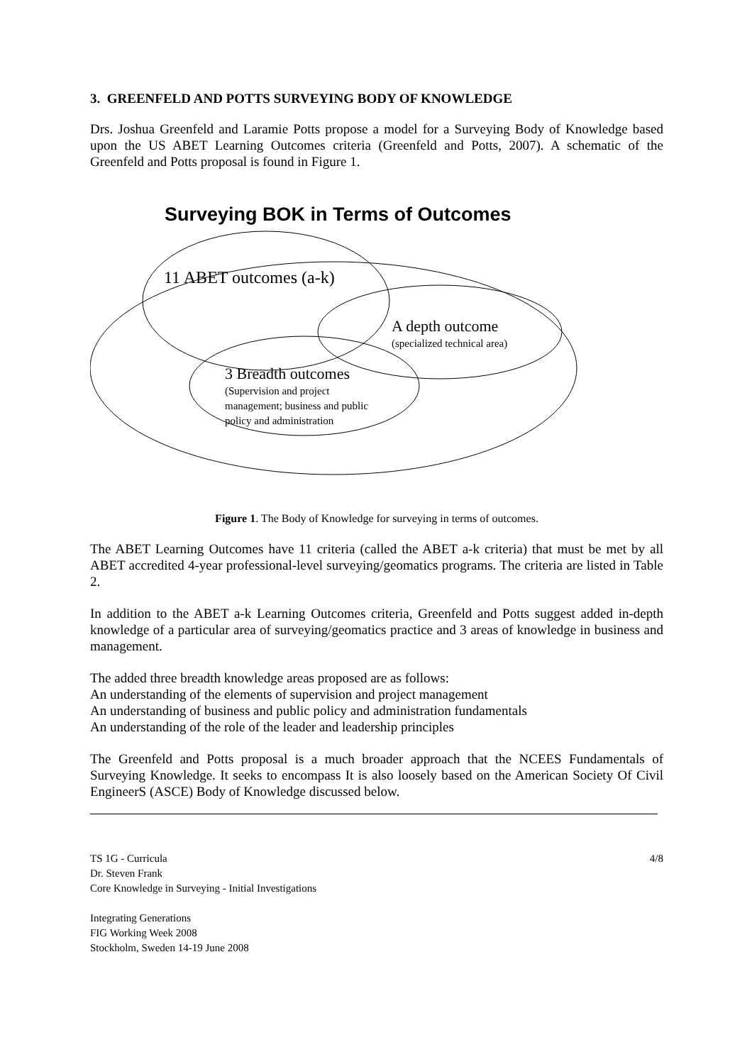3. GREENFELD AND POTTS SURVEYING BODY OF KNOWLEDGE
Drs. Joshua Greenfeld and Laramie Potts propose a model for a Surveying Body of Knowledge based upon the US ABET Learning Outcomes criteria (Greenfeld and Potts, 2007). A schematic of the Greenfeld and Potts proposal is found in Figure 1.
Surveying BOK in Terms of Outcomes
11 ABET outcomes (a-k)
A depth outcome
(specialized technical area)
3 Breadth outcomes
(Supervision and project
management; business and public
policy and administration
Figure 1. The Body of Knowledge for surveying in terms of outcomes.
The ABET Learning Outcomes have 11 criteria (called the ABET a-k criteria) that must be met by all ABET accredited 4-year professional-level surveying/geomatics programs. The criteria are listed in Table 2.
In addition to the ABET a-k Learning Outcomes criteria, Greenfeld and Potts suggest added in-depth knowledge of a particular area of surveying/geomatics practice and 3 areas of knowledge in business and management.
The added three breadth knowledge areas proposed are as follows:
An understanding of the elements of supervision and project management
An understanding of business and public policy and administration fundamentals
An understanding of the role of the leader and leadership principles
The Greenfeld and Potts proposal is a much broader approach that the NCEES Fundamentals of Surveying Knowledge. It seeks to encompass It is also loosely based on the American Society Of Civil EngineerS (ASCE) Body of Knowledge discussed below.
TS 1G - Curricula
Dr. Steven Frank
Core Knowledge in Surveying - Initial Investigations
4/8
Integrating Generations
FIG Working Week 2008
Stockholm, Sweden 14-19 June 2008